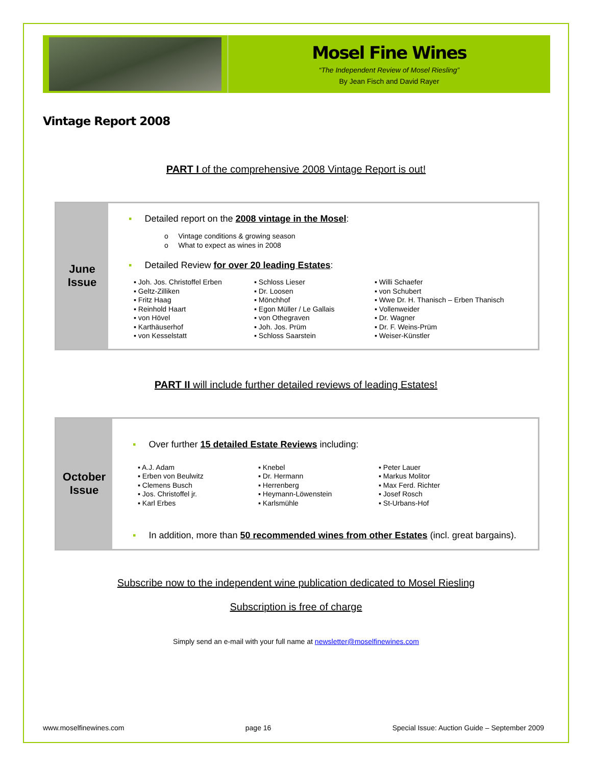Mosel Fine Wines
“The Independent Review of Mosel Riesling”
By Jean Fisch and David Rayer
Vintage Report 2008
PART I of the comprehensive 2008 Vintage Report is out!
June
Issue
▪ Detailed report on the 2008 vintage in the Mosel:
o Vintage conditions & growing season
o What to expect as wines in 2008
▪ Detailed Review for over 20 leading Estates:
▪ Joh. Jos. Christoffel Erben
▪ Geltz-Zilliken
▪ Fritz Haag
▪ Reinhold Haart
▪ von Hövel
▪ Karthäuserhof
▪ von Kesselstatt
▪ Schloss Lieser
▪ Dr. Loosen
▪ Mönchhof
▪ Egon Müller / Le Gallais
▪ von Othegraven
▪ Joh. Jos. Prüm
▪ Schloss Saarstein
▪ Willi Schaefer
▪ von Schubert
▪ Wwe Dr. H. Thanisch – Erben Thanisch
▪ Vollenweider
▪ Dr. Wagner
▪ Dr. F. Weins-Prüm
▪ Weiser-Künstler
PART II will include further detailed reviews of leading Estates!
October
Issue
▪ Over further 15 detailed Estate Reviews including:
▪ A.J. Adam
▪ Erben von Beulwitz
▪ Clemens Busch
▪ Jos. Christoffel jr.
▪ Karl Erbes
▪ Knebel
▪ Dr. Hermann
▪ Herrenberg
▪ Heymann-Löwenstein
▪ Karlsmühle
▪ Peter Lauer
▪ Markus Molitor
▪ Max Ferd. Richter
▪ Josef Rosch
▪ St-Urbans-Hof
▪ In addition, more than 50 recommended wines from other Estates (incl. great bargains).
Subscribe now to the independent wine publication dedicated to Mosel Riesling
Subscription is free of charge
Simply send an e-mail with your full name at newsletter@moselfinewines.com
www.moselfinewines.com page 16 Special Issue: Auction Guide – September 2009